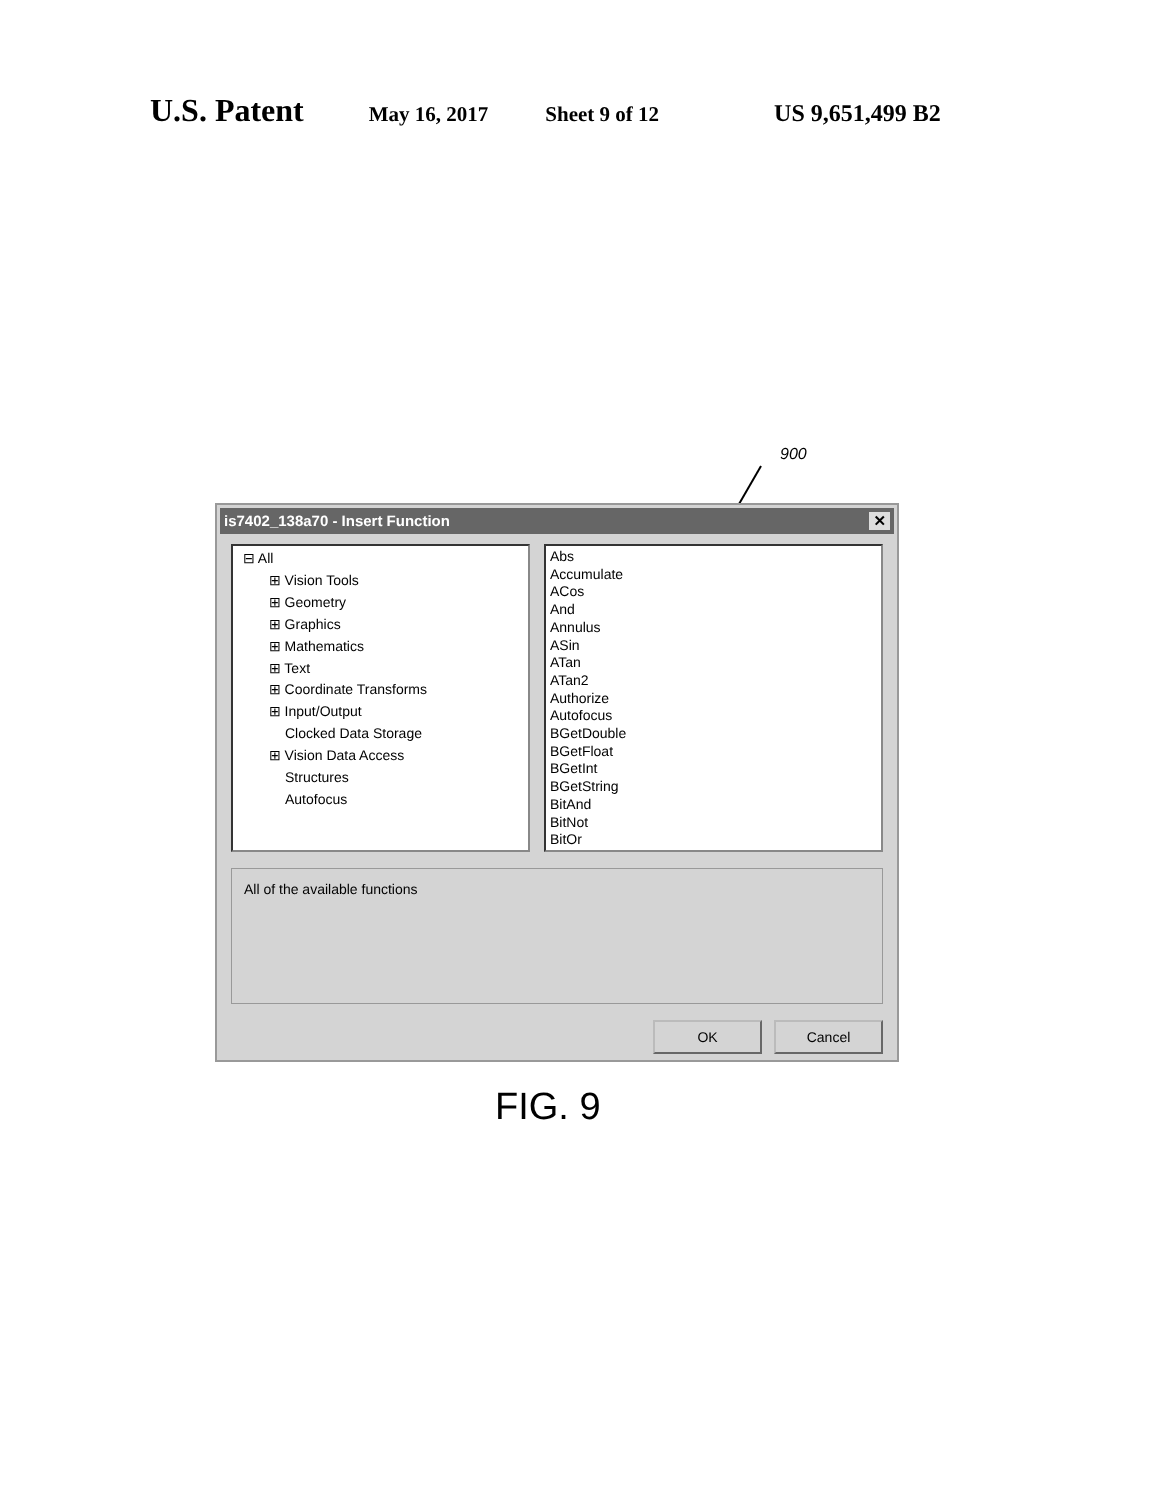U.S. Patent
May 16, 2017 Sheet 9 of 12 US 9,651,499 B2
900
is7402_138a70 - Insert Function ✕
⊟ All
⊞ Vision Tools
⊞ Geometry
⊞ Graphics
⊞ Mathematics
⊞ Text
⊞ Coordinate Transforms
⊞ Input/Output
Clocked Data Storage
⊞ Vision Data Access
Structures
Autofocus
Abs
Accumulate
ACos
And
Annulus
ASin
ATan
ATan2
Authorize
Autofocus
BGetDouble
BGetFloat
BGetInt
BGetString
BitAnd
BitNot
BitOr
All of the available functions
OK Cancel
FIG. 9